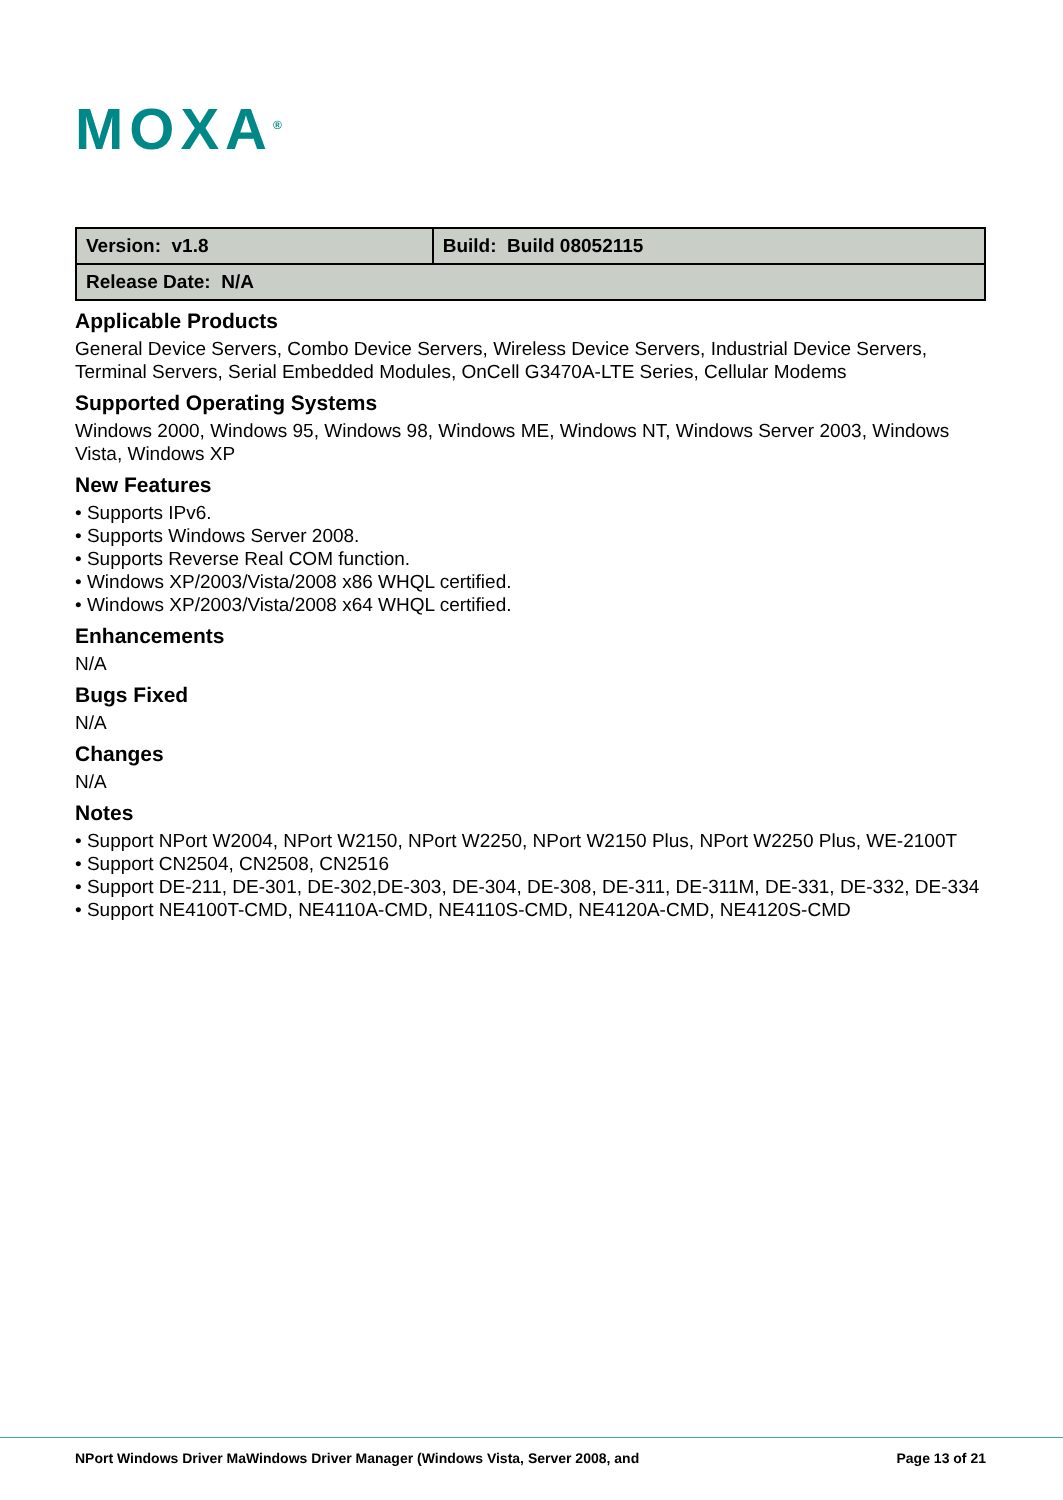MOXA<sup>®</sup>
| Version: v1.8 | Build: Build 08052115 |
| Release Date: N/A | |
Applicable Products
General Device Servers, Combo Device Servers, Wireless Device Servers, Industrial Device Servers, Terminal Servers, Serial Embedded Modules, OnCell G3470A-LTE Series, Cellular Modems
Supported Operating Systems
Windows 2000, Windows 95, Windows 98, Windows ME, Windows NT, Windows Server 2003, Windows Vista, Windows XP
New Features
• Supports IPv6.
• Supports Windows Server 2008.
• Supports Reverse Real COM function.
• Windows XP/2003/Vista/2008 x86 WHQL certified.
• Windows XP/2003/Vista/2008 x64 WHQL certified.
Enhancements
N/A
Bugs Fixed
N/A
Changes
N/A
Notes
• Support NPort W2004, NPort W2150, NPort W2250, NPort W2150 Plus, NPort W2250 Plus, WE-2100T
• Support CN2504, CN2508, CN2516
• Support DE-211, DE-301, DE-302,DE-303, DE-304, DE-308, DE-311, DE-311M, DE-331, DE-332, DE-334
• Support NE4100T-CMD, NE4110A-CMD, NE4110S-CMD, NE4120A-CMD, NE4120S-CMD
NPort Windows Driver MaWindows Driver Manager (Windows Vista, Server 2008, and Page 13 of 21